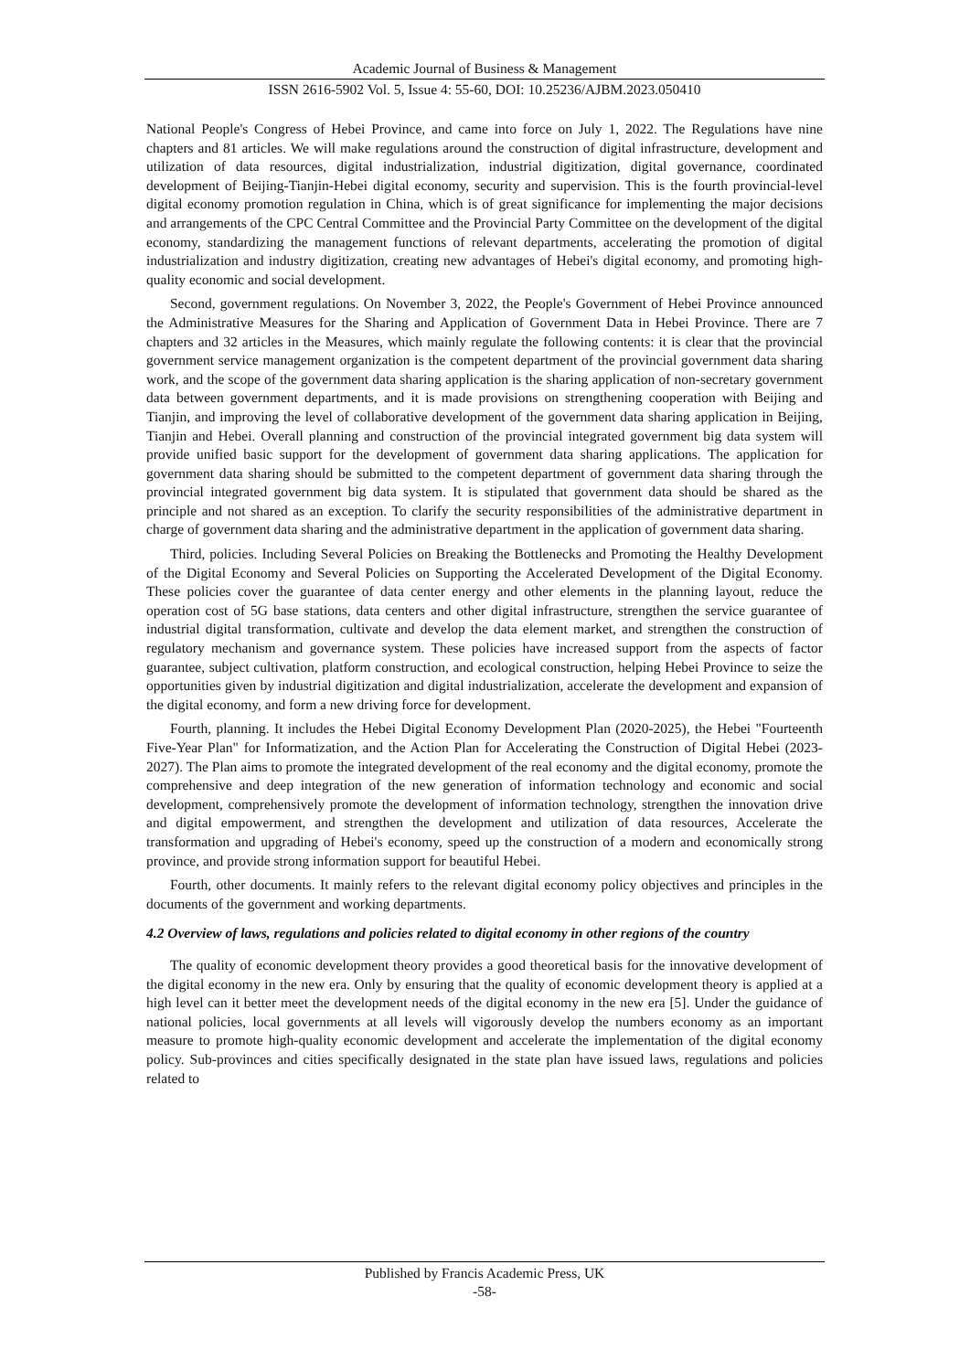Academic Journal of Business & Management
ISSN 2616-5902 Vol. 5, Issue 4: 55-60, DOI: 10.25236/AJBM.2023.050410
National People's Congress of Hebei Province, and came into force on July 1, 2022. The Regulations have nine chapters and 81 articles. We will make regulations around the construction of digital infrastructure, development and utilization of data resources, digital industrialization, industrial digitization, digital governance, coordinated development of Beijing-Tianjin-Hebei digital economy, security and supervision. This is the fourth provincial-level digital economy promotion regulation in China, which is of great significance for implementing the major decisions and arrangements of the CPC Central Committee and the Provincial Party Committee on the development of the digital economy, standardizing the management functions of relevant departments, accelerating the promotion of digital industrialization and industry digitization, creating new advantages of Hebei's digital economy, and promoting high-quality economic and social development.
Second, government regulations. On November 3, 2022, the People's Government of Hebei Province announced the Administrative Measures for the Sharing and Application of Government Data in Hebei Province. There are 7 chapters and 32 articles in the Measures, which mainly regulate the following contents: it is clear that the provincial government service management organization is the competent department of the provincial government data sharing work, and the scope of the government data sharing application is the sharing application of non-secretary government data between government departments, and it is made provisions on strengthening cooperation with Beijing and Tianjin, and improving the level of collaborative development of the government data sharing application in Beijing, Tianjin and Hebei. Overall planning and construction of the provincial integrated government big data system will provide unified basic support for the development of government data sharing applications. The application for government data sharing should be submitted to the competent department of government data sharing through the provincial integrated government big data system. It is stipulated that government data should be shared as the principle and not shared as an exception. To clarify the security responsibilities of the administrative department in charge of government data sharing and the administrative department in the application of government data sharing.
Third, policies. Including Several Policies on Breaking the Bottlenecks and Promoting the Healthy Development of the Digital Economy and Several Policies on Supporting the Accelerated Development of the Digital Economy. These policies cover the guarantee of data center energy and other elements in the planning layout, reduce the operation cost of 5G base stations, data centers and other digital infrastructure, strengthen the service guarantee of industrial digital transformation, cultivate and develop the data element market, and strengthen the construction of regulatory mechanism and governance system. These policies have increased support from the aspects of factor guarantee, subject cultivation, platform construction, and ecological construction, helping Hebei Province to seize the opportunities given by industrial digitization and digital industrialization, accelerate the development and expansion of the digital economy, and form a new driving force for development.
Fourth, planning. It includes the Hebei Digital Economy Development Plan (2020-2025), the Hebei "Fourteenth Five-Year Plan" for Informatization, and the Action Plan for Accelerating the Construction of Digital Hebei (2023-2027). The Plan aims to promote the integrated development of the real economy and the digital economy, promote the comprehensive and deep integration of the new generation of information technology and economic and social development, comprehensively promote the development of information technology, strengthen the innovation drive and digital empowerment, and strengthen the development and utilization of data resources, Accelerate the transformation and upgrading of Hebei's economy, speed up the construction of a modern and economically strong province, and provide strong information support for beautiful Hebei.
Fourth, other documents. It mainly refers to the relevant digital economy policy objectives and principles in the documents of the government and working departments.
4.2 Overview of laws, regulations and policies related to digital economy in other regions of the country
The quality of economic development theory provides a good theoretical basis for the innovative development of the digital economy in the new era. Only by ensuring that the quality of economic development theory is applied at a high level can it better meet the development needs of the digital economy in the new era [5]. Under the guidance of national policies, local governments at all levels will vigorously develop the numbers economy as an important measure to promote high-quality economic development and accelerate the implementation of the digital economy policy. Sub-provinces and cities specifically designated in the state plan have issued laws, regulations and policies related to
Published by Francis Academic Press, UK
-58-